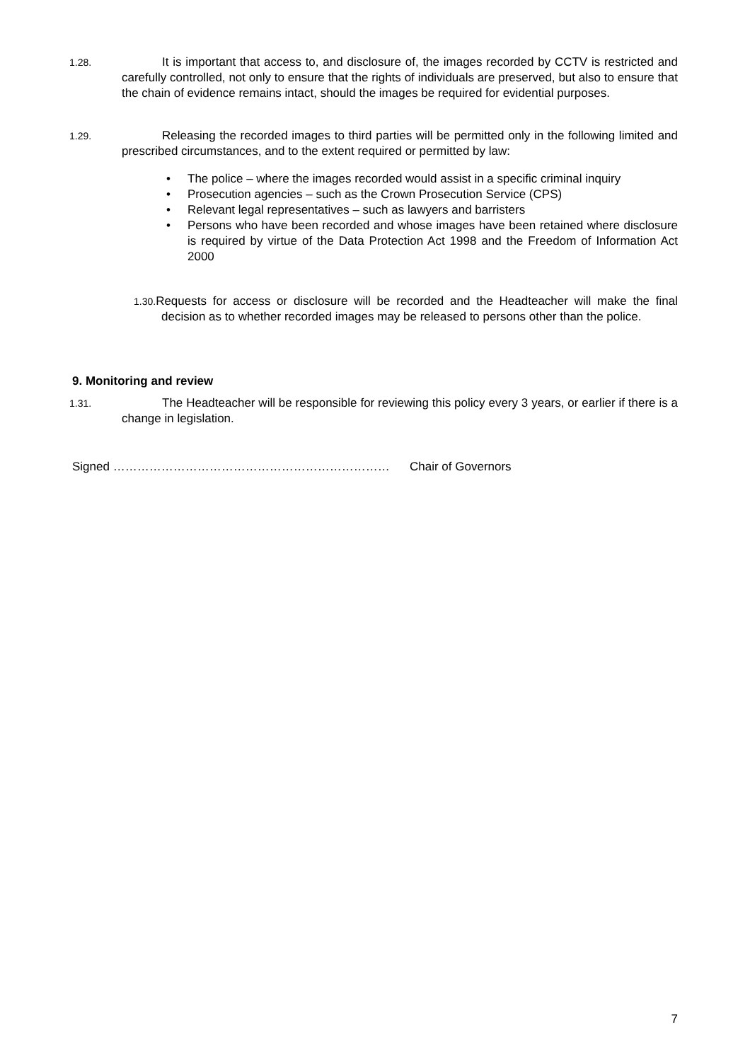1.28. It is important that access to, and disclosure of, the images recorded by CCTV is restricted and carefully controlled, not only to ensure that the rights of individuals are preserved, but also to ensure that the chain of evidence remains intact, should the images be required for evidential purposes.
1.29. Releasing the recorded images to third parties will be permitted only in the following limited and prescribed circumstances, and to the extent required or permitted by law:
• The police – where the images recorded would assist in a specific criminal inquiry
• Prosecution agencies – such as the Crown Prosecution Service (CPS)
• Relevant legal representatives – such as lawyers and barristers
• Persons who have been recorded and whose images have been retained where disclosure is required by virtue of the Data Protection Act 1998 and the Freedom of Information Act 2000
1.30. Requests for access or disclosure will be recorded and the Headteacher will make the final decision as to whether recorded images may be released to persons other than the police.
9. Monitoring and review
1.31. The Headteacher will be responsible for reviewing this policy every 3 years, or earlier if there is a change in legislation.
Signed …………………………………………………………… Chair of Governors
7